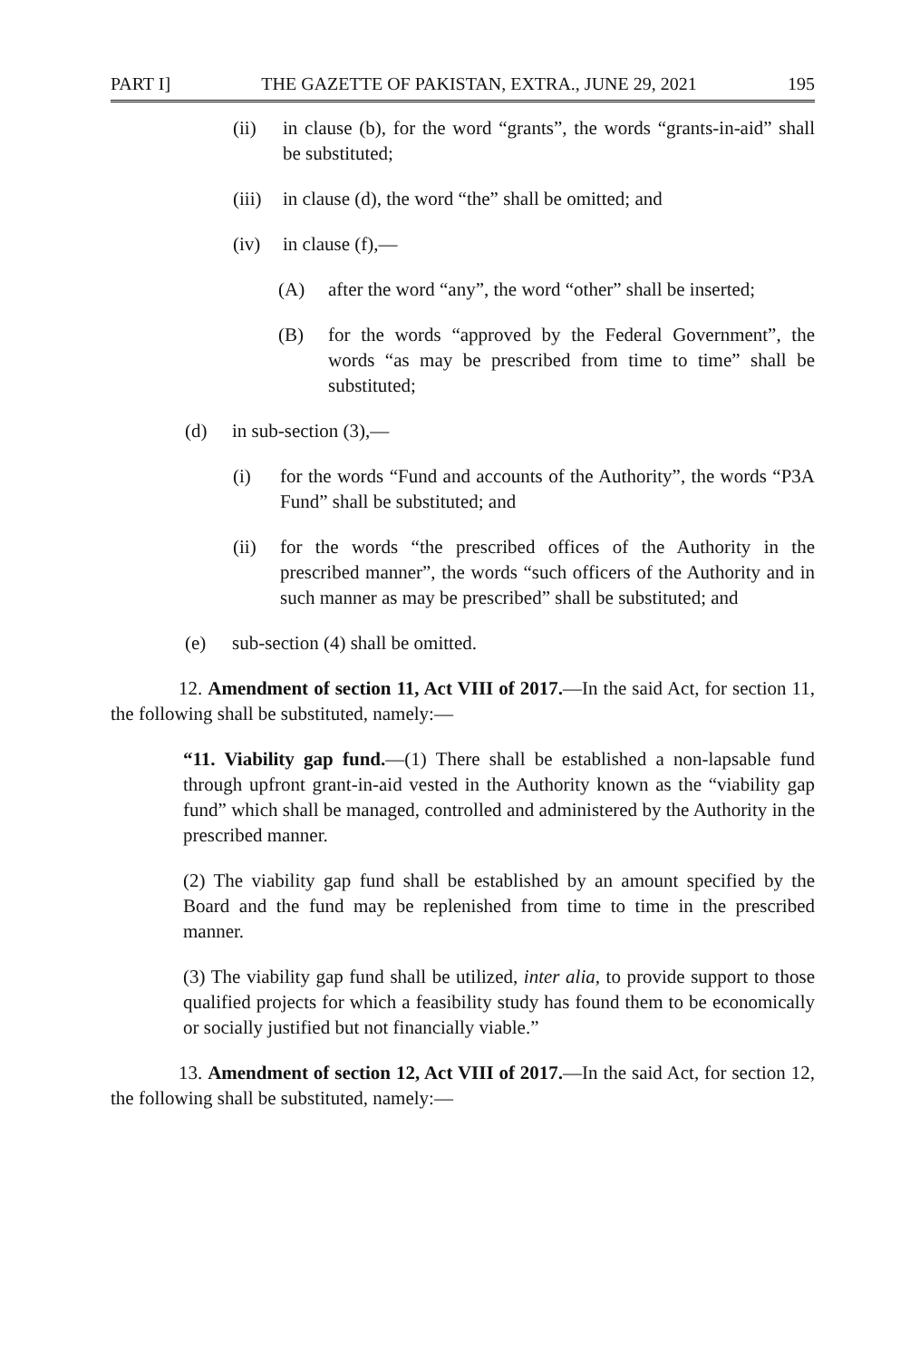PART I] THE GAZETTE OF PAKISTAN, EXTRA., JUNE 29, 2021 195
(ii) in clause (b), for the word “grants”, the words “grants-in-aid” shall be substituted;
(iii) in clause (d), the word “the” shall be omitted; and
(iv) in clause (f),—
(A) after the word “any”, the word “other” shall be inserted;
(B) for the words “approved by the Federal Government”, the words “as may be prescribed from time to time” shall be substituted;
(d) in sub-section (3),—
(i) for the words “Fund and accounts of the Authority”, the words “P3A Fund” shall be substituted; and
(ii) for the words “the prescribed offices of the Authority in the prescribed manner”, the words “such officers of the Authority and in such manner as may be prescribed” shall be substituted; and
(e) sub-section (4) shall be omitted.
12. Amendment of section 11, Act VIII of 2017.—In the said Act, for section 11, the following shall be substituted, namely:—
“11. Viability gap fund.—(1) There shall be established a non-lapsable fund through upfront grant-in-aid vested in the Authority known as the “viability gap fund” which shall be managed, controlled and administered by the Authority in the prescribed manner.
(2) The viability gap fund shall be established by an amount specified by the Board and the fund may be replenished from time to time in the prescribed manner.
(3) The viability gap fund shall be utilized, inter alia, to provide support to those qualified projects for which a feasibility study has found them to be economically or socially justified but not financially viable.”
13. Amendment of section 12, Act VIII of 2017.—In the said Act, for section 12, the following shall be substituted, namely:—